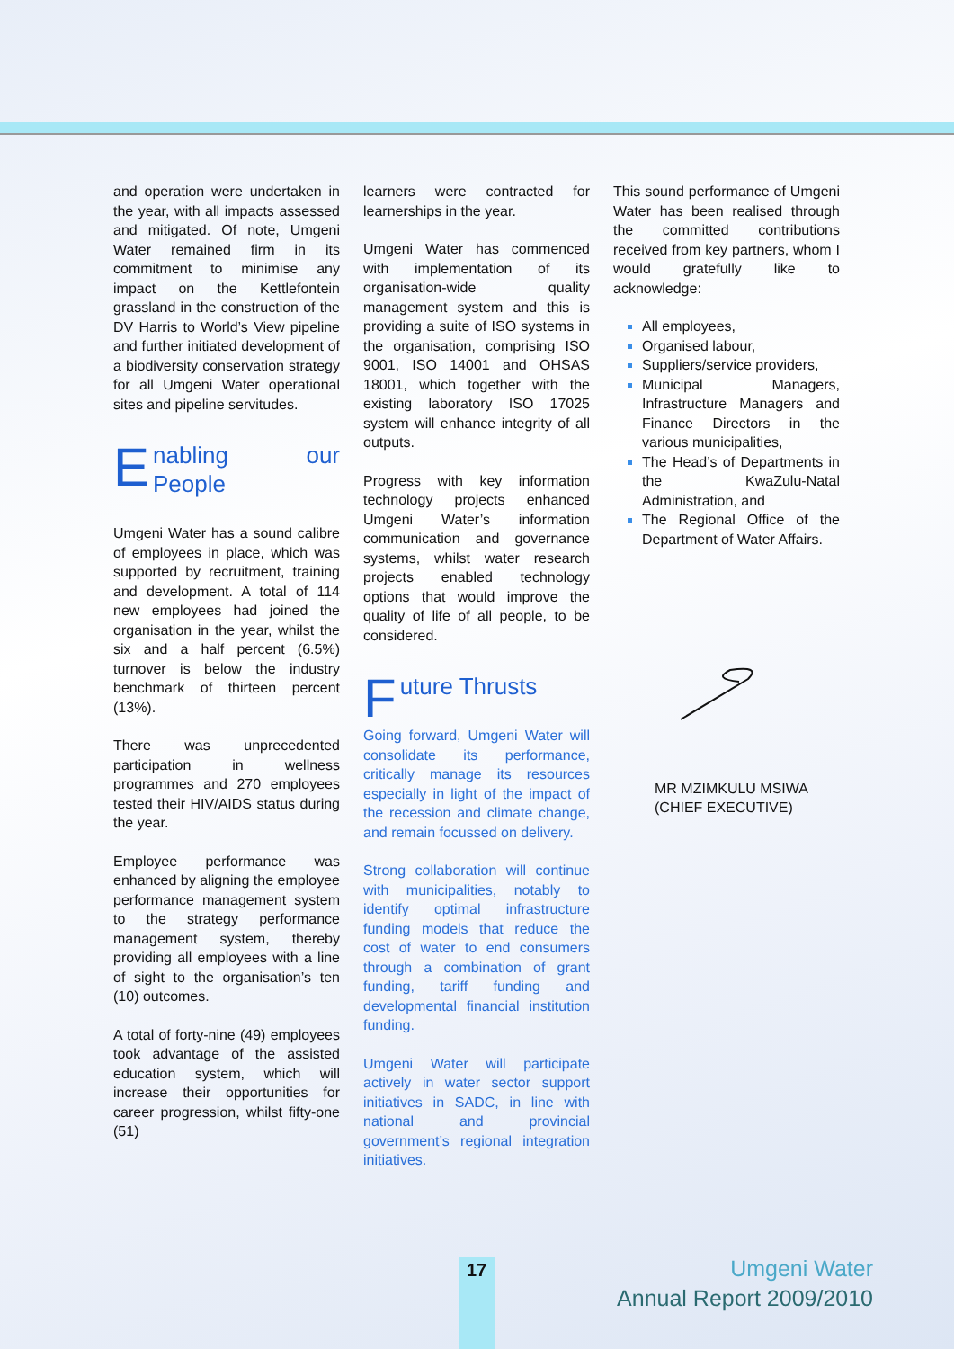and operation were undertaken in the year, with all impacts assessed and mitigated. Of note, Umgeni Water remained firm in its commitment to minimise any impact on the Kettlefontein grassland in the construction of the DV Harris to World’s View pipeline and further initiated development of a biodiversity conservation strategy for all Umgeni Water operational sites and pipeline servitudes.
Enabling our People
Umgeni Water has a sound calibre of employees in place, which was supported by recruitment, training and development. A total of 114 new employees had joined the organisation in the year, whilst the six and a half percent (6.5%) turnover is below the industry benchmark of thirteen percent (13%).
There was unprecedented participation in wellness programmes and 270 employees tested their HIV/AIDS status during the year.
Employee performance was enhanced by aligning the employee performance management system to the strategy performance management system, thereby providing all employees with a line of sight to the organisation’s ten (10) outcomes.
A total of forty-nine (49) employees took advantage of the assisted education system, which will increase their opportunities for career progression, whilst fifty-one (51)
learners were contracted for learnerships in the year.
Umgeni Water has commenced with implementation of its organisation-wide quality management system and this is providing a suite of ISO systems in the organisation, comprising ISO 9001, ISO 14001 and OHSAS 18001, which together with the existing laboratory ISO 17025 system will enhance integrity of all outputs.
Progress with key information technology projects enhanced Umgeni Water’s information communication and governance systems, whilst water research projects enabled technology options that would improve the quality of life of all people, to be considered.
Future Thrusts
Going forward, Umgeni Water will consolidate its performance, critically manage its resources especially in light of the impact of the recession and climate change, and remain focussed on delivery.
Strong collaboration will continue with municipalities, notably to identify optimal infrastructure funding models that reduce the cost of water to end consumers through a combination of grant funding, tariff funding and developmental financial institution funding.
Umgeni Water will participate actively in water sector support initiatives in SADC, in line with national and provincial government’s regional integration initiatives.
This sound performance of Umgeni Water has been realised through the committed contributions received from key partners, whom I would gratefully like to acknowledge:
All employees,
Organised labour,
Suppliers/service providers,
Municipal Managers, Infrastructure Managers and Finance Directors in the various municipalities,
The Head’s of Departments in the KwaZulu-Natal Administration, and
The Regional Office of the Department of Water Affairs.
MR MZIMKULU MSIWA
(CHIEF EXECUTIVE)
17
Umgeni Water
Annual Report 2009/2010